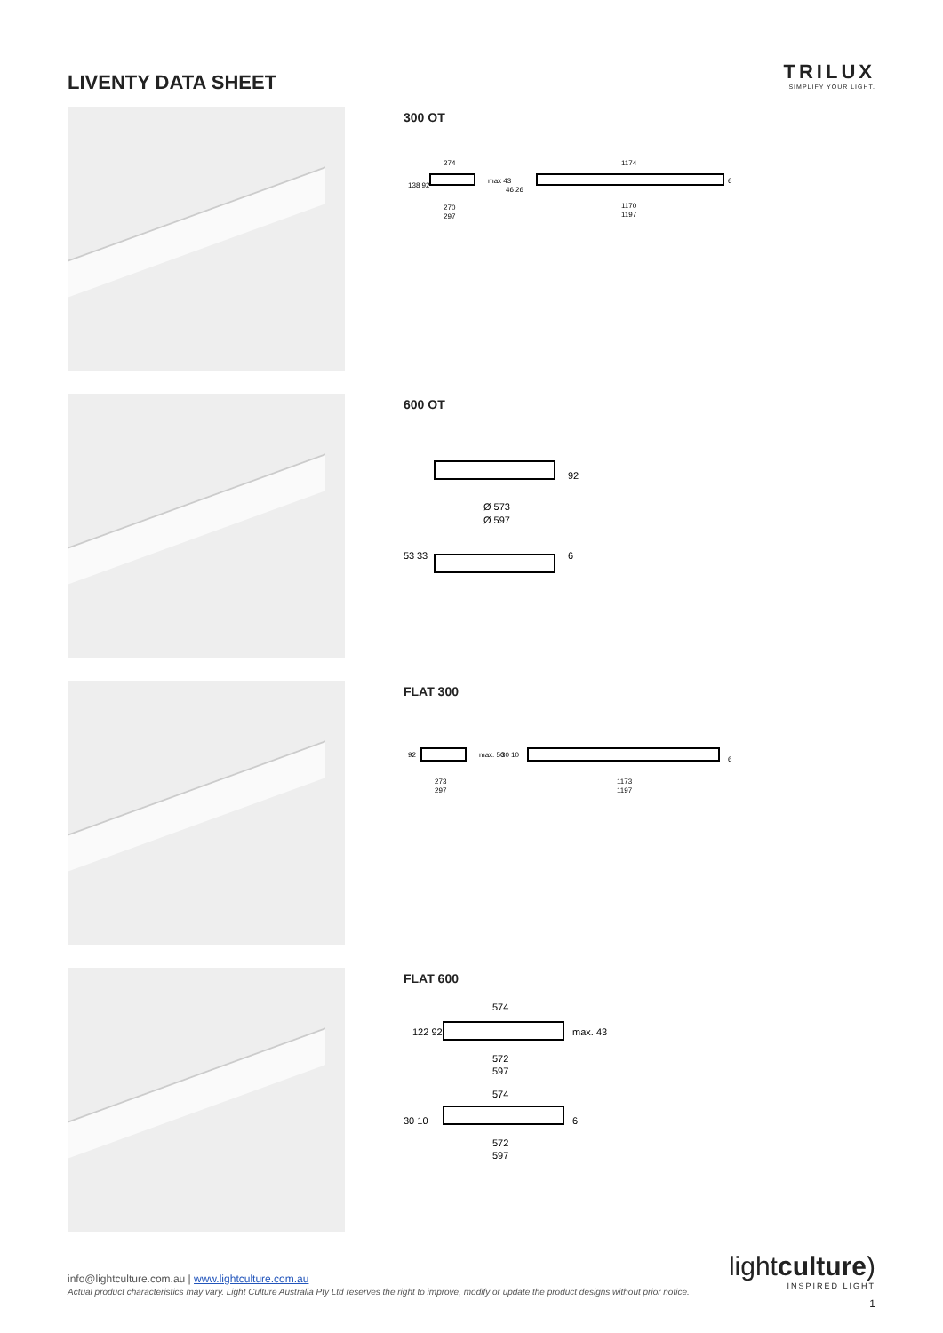LIVENTY DATA SHEET
TRILUX
SIMPLIFY YOUR LIGHT.
300 OT
274
270
297
1174
1170
1197
138 92
max 43
46 26
6
600 OT
92
Ø 573
Ø 597
53
33
6
FLAT 300
92
max. 50
30 10
273
297
1173
1197
6
FLAT 600
574
122 92
max. 43
572
597
574
30 10
6
572
597
info@lightculture.com.au | www.lightculture.com.au
Actual product characteristics may vary. Light Culture Australia Pty Ltd reserves the right to improve, modify or update the product designs without prior notice.
lightculture)
INSPIRED LIGHT
1